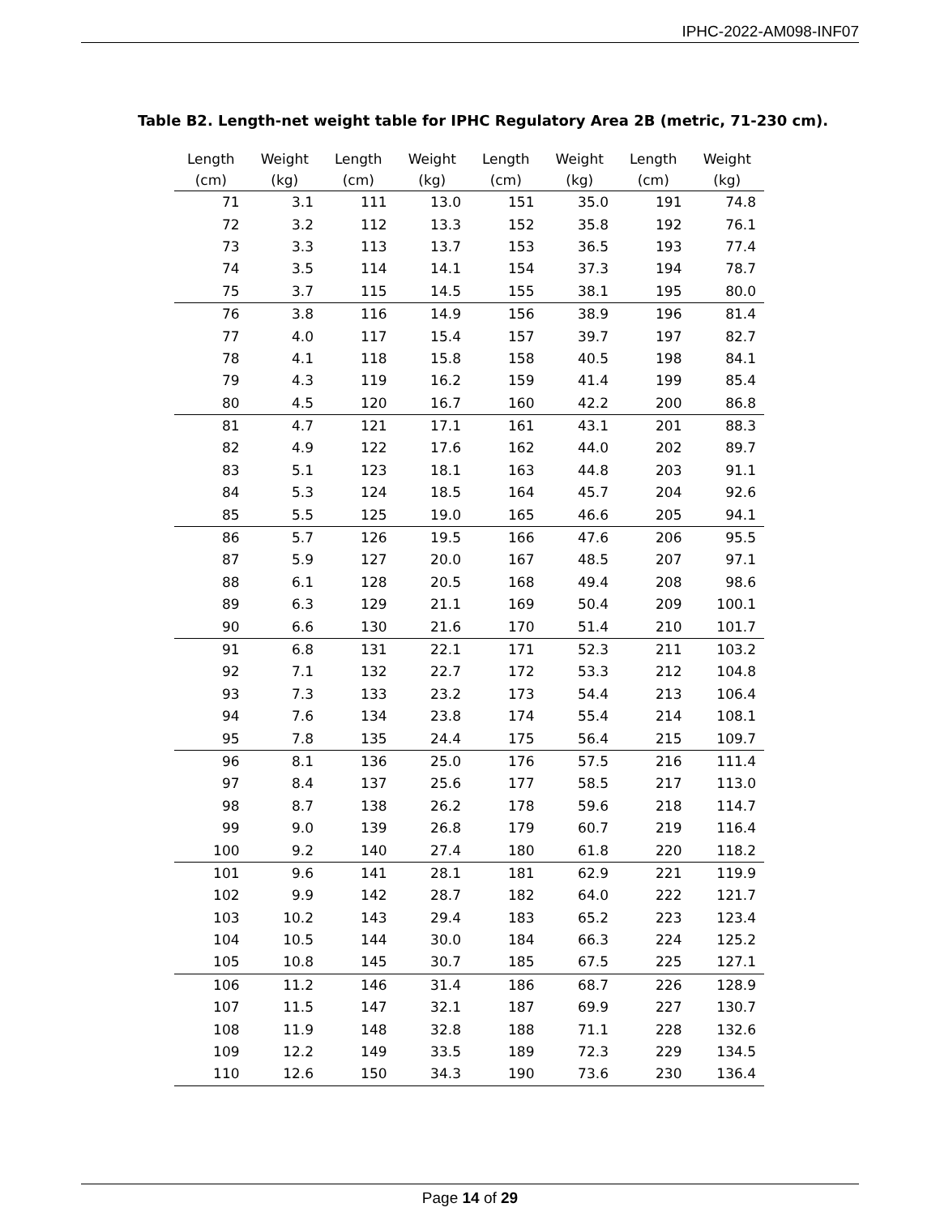IPHC-2022-AM098-INF07
Table B2. Length-net weight table for IPHC Regulatory Area 2B (metric, 71-230 cm).
| Length (cm) | Weight (kg) | Length (cm) | Weight (kg) | Length (cm) | Weight (kg) | Length (cm) | Weight (kg) |
| --- | --- | --- | --- | --- | --- | --- | --- |
| 71 | 3.1 | 111 | 13.0 | 151 | 35.0 | 191 | 74.8 |
| 72 | 3.2 | 112 | 13.3 | 152 | 35.8 | 192 | 76.1 |
| 73 | 3.3 | 113 | 13.7 | 153 | 36.5 | 193 | 77.4 |
| 74 | 3.5 | 114 | 14.1 | 154 | 37.3 | 194 | 78.7 |
| 75 | 3.7 | 115 | 14.5 | 155 | 38.1 | 195 | 80.0 |
| 76 | 3.8 | 116 | 14.9 | 156 | 38.9 | 196 | 81.4 |
| 77 | 4.0 | 117 | 15.4 | 157 | 39.7 | 197 | 82.7 |
| 78 | 4.1 | 118 | 15.8 | 158 | 40.5 | 198 | 84.1 |
| 79 | 4.3 | 119 | 16.2 | 159 | 41.4 | 199 | 85.4 |
| 80 | 4.5 | 120 | 16.7 | 160 | 42.2 | 200 | 86.8 |
| 81 | 4.7 | 121 | 17.1 | 161 | 43.1 | 201 | 88.3 |
| 82 | 4.9 | 122 | 17.6 | 162 | 44.0 | 202 | 89.7 |
| 83 | 5.1 | 123 | 18.1 | 163 | 44.8 | 203 | 91.1 |
| 84 | 5.3 | 124 | 18.5 | 164 | 45.7 | 204 | 92.6 |
| 85 | 5.5 | 125 | 19.0 | 165 | 46.6 | 205 | 94.1 |
| 86 | 5.7 | 126 | 19.5 | 166 | 47.6 | 206 | 95.5 |
| 87 | 5.9 | 127 | 20.0 | 167 | 48.5 | 207 | 97.1 |
| 88 | 6.1 | 128 | 20.5 | 168 | 49.4 | 208 | 98.6 |
| 89 | 6.3 | 129 | 21.1 | 169 | 50.4 | 209 | 100.1 |
| 90 | 6.6 | 130 | 21.6 | 170 | 51.4 | 210 | 101.7 |
| 91 | 6.8 | 131 | 22.1 | 171 | 52.3 | 211 | 103.2 |
| 92 | 7.1 | 132 | 22.7 | 172 | 53.3 | 212 | 104.8 |
| 93 | 7.3 | 133 | 23.2 | 173 | 54.4 | 213 | 106.4 |
| 94 | 7.6 | 134 | 23.8 | 174 | 55.4 | 214 | 108.1 |
| 95 | 7.8 | 135 | 24.4 | 175 | 56.4 | 215 | 109.7 |
| 96 | 8.1 | 136 | 25.0 | 176 | 57.5 | 216 | 111.4 |
| 97 | 8.4 | 137 | 25.6 | 177 | 58.5 | 217 | 113.0 |
| 98 | 8.7 | 138 | 26.2 | 178 | 59.6 | 218 | 114.7 |
| 99 | 9.0 | 139 | 26.8 | 179 | 60.7 | 219 | 116.4 |
| 100 | 9.2 | 140 | 27.4 | 180 | 61.8 | 220 | 118.2 |
| 101 | 9.6 | 141 | 28.1 | 181 | 62.9 | 221 | 119.9 |
| 102 | 9.9 | 142 | 28.7 | 182 | 64.0 | 222 | 121.7 |
| 103 | 10.2 | 143 | 29.4 | 183 | 65.2 | 223 | 123.4 |
| 104 | 10.5 | 144 | 30.0 | 184 | 66.3 | 224 | 125.2 |
| 105 | 10.8 | 145 | 30.7 | 185 | 67.5 | 225 | 127.1 |
| 106 | 11.2 | 146 | 31.4 | 186 | 68.7 | 226 | 128.9 |
| 107 | 11.5 | 147 | 32.1 | 187 | 69.9 | 227 | 130.7 |
| 108 | 11.9 | 148 | 32.8 | 188 | 71.1 | 228 | 132.6 |
| 109 | 12.2 | 149 | 33.5 | 189 | 72.3 | 229 | 134.5 |
| 110 | 12.6 | 150 | 34.3 | 190 | 73.6 | 230 | 136.4 |
Page 14 of 29